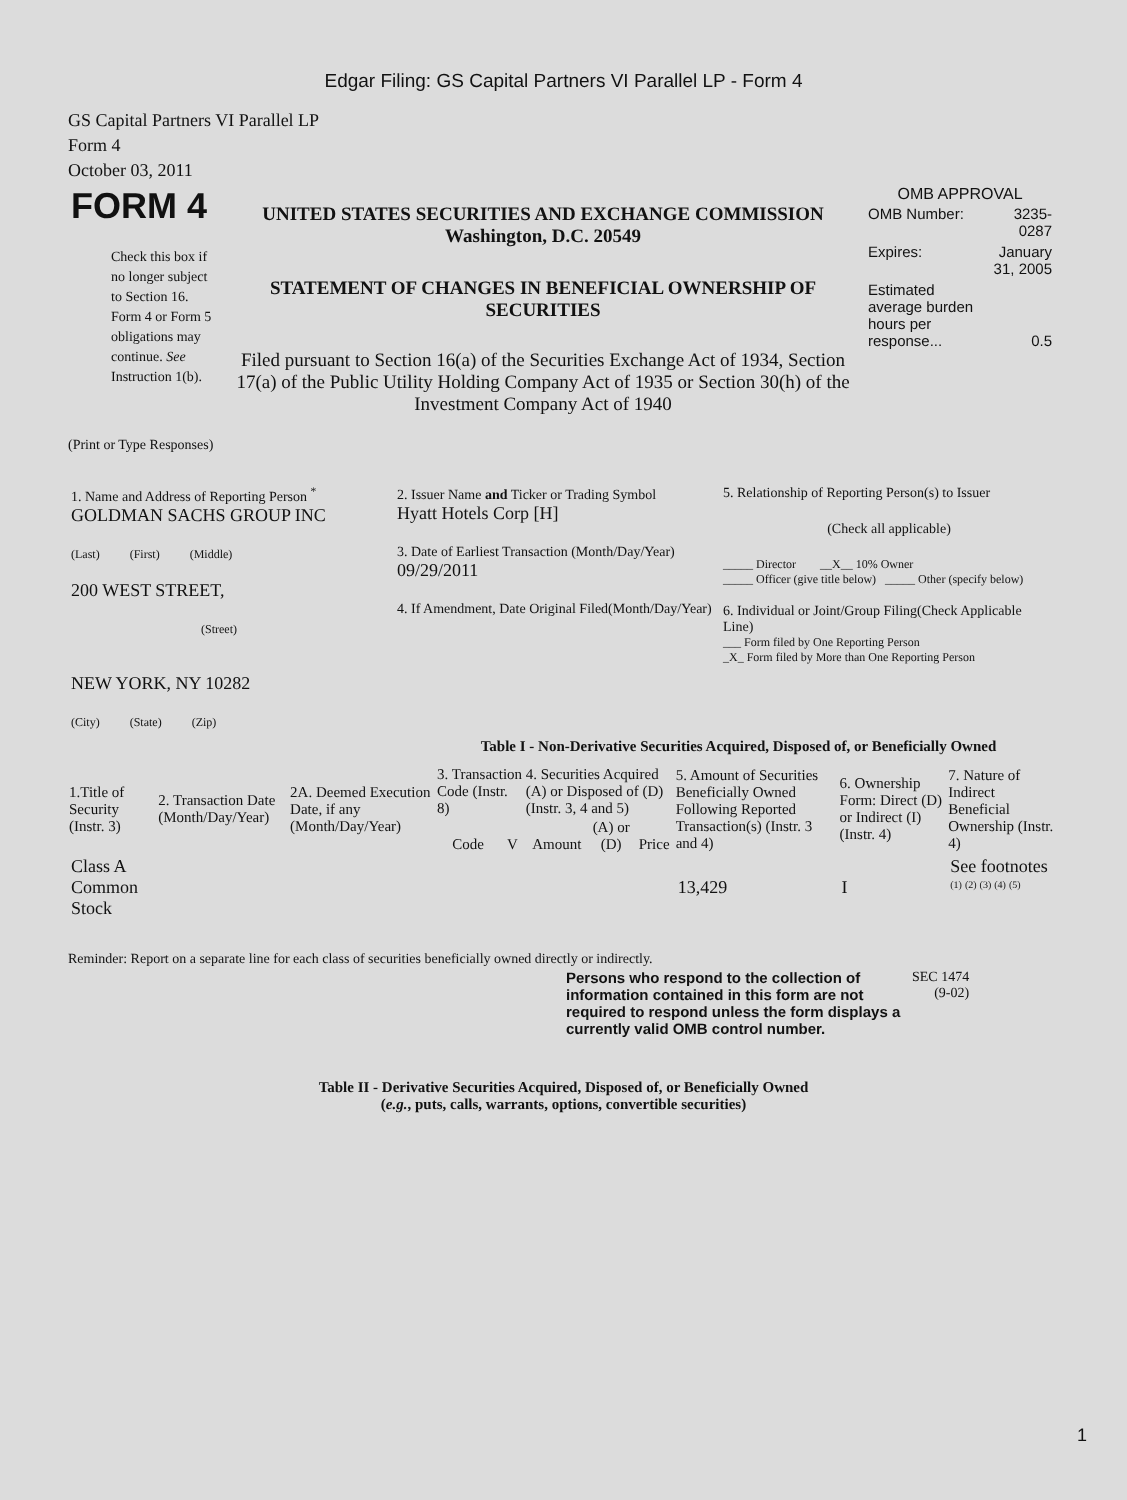Edgar Filing: GS Capital Partners VI Parallel LP - Form 4
GS Capital Partners VI Parallel LP
Form 4
October 03, 2011
| FORM 4 Check this box if no longer subject to Section 16. Form 4 or Form 5 obligations may continue. See Instruction 1(b). | UNITED STATES SECURITIES AND EXCHANGE COMMISSION Washington, D.C. 20549 STATEMENT OF CHANGES IN BENEFICIAL OWNERSHIP OF SECURITIES Filed pursuant to Section 16(a) of the Securities Exchange Act of 1934, Section 17(a) of the Public Utility Holding Company Act of 1935 or Section 30(h) of the Investment Company Act of 1940 | OMB APPROVAL / OMB Number: / 3235-0287 / / Expires: / January 31, 2005 / / Estimated average burden hours per response... / 0.5 / |
(Print or Type Responses)
| 1. Name and Address of Reporting Person <sup>*</sup> GOLDMAN SACHS GROUP INC (Last) (First) (Middle) 200 WEST STREET, (Street) NEW YORK, NY 10282 (City) (State) (Zip) | 2. Issuer Name and Ticker or Trading Symbol Hyatt Hotels Corp [H] 3. Date of Earliest Transaction (Month/Day/Year) 09/29/2011 4. If Amendment, Date Original Filed(Month/Day/Year) | 5. Relationship of Reporting Person(s) to Issuer (Check all applicable) _____ Director __X__ 10% Owner _____ Officer (give title below) _____ Other (specify below) 6. Individual or Joint/Group Filing(Check Applicable Line) ___ Form filed by One Reporting Person _X_ Form filed by More than One Reporting Person |
Table I - Non-Derivative Securities Acquired, Disposed of, or Beneficially Owned
| 1.Title of Security (Instr. 3) | 2. Transaction Date (Month/Day/Year) | 2A. Deemed Execution Date, if any (Month/Day/Year) | 3. Transaction Code (Instr. 8) | | 4. Securities Acquired (A) or Disposed of (D) (Instr. 3, 4 and 5) | | | 5. Amount of Securities Beneficially Owned Following Reported Transaction(s) (Instr. 3 and 4) | 6. Ownership Form: Direct (D) or Indirect (I) (Instr. 4) | 7. Nature of Indirect Beneficial Ownership (Instr. 4) |
| --- | --- | --- | --- | --- | --- | --- | --- | --- | --- | --- |
| | | | Code | V | Amount | (A) or (D) | Price | | | |
| Class A Common Stock | | | | | | | | 13,429 | I | See footnotes <sup>(1)</sup> <sup>(2)</sup> <sup>(3)</sup> <sup>(4)</sup> <sup>(5)</sup> |
Reminder: Report on a separate line for each class of securities beneficially owned directly or indirectly.
| Persons who respond to the collection of information contained in this form are not required to respond unless the form displays a currently valid OMB control number. | SEC 1474 (9-02) |
Table II - Derivative Securities Acquired, Disposed of, or Beneficially Owned
(e.g., puts, calls, warrants, options, convertible securities)
1